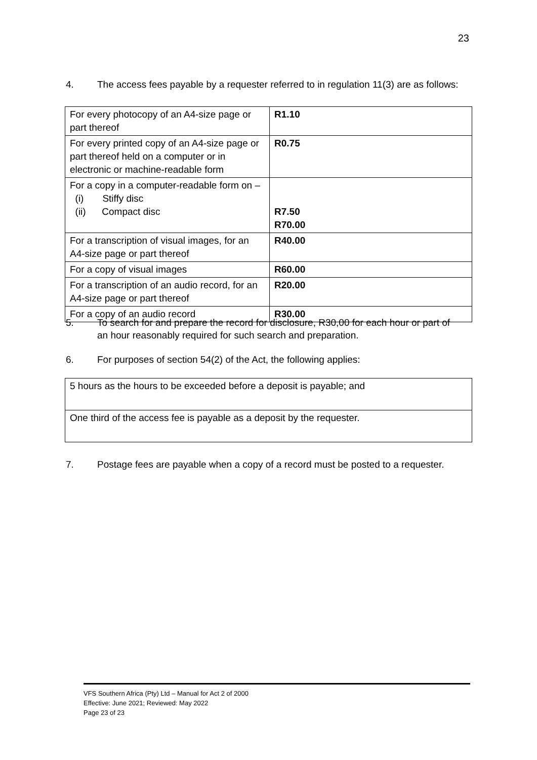23
4. The access fees payable by a requester referred to in regulation 11(3) are as follows:
| For every photocopy of an A4-size page or part thereof | R1.10 |
| For every printed copy of an A4-size page or part thereof held on a computer or in electronic or machine-readable form | R0.75 |
| For a copy in a computer-readable form on – (i) Stiffy disc (ii) Compact disc | R7.50 R70.00 |
| For a transcription of visual images, for an A4-size page or part thereof | R40.00 |
| For a copy of visual images | R60.00 |
| For a transcription of an audio record, for an A4-size page or part thereof | R20.00 |
| For a copy of an audio record | R30.00 |
5. To search for and prepare the record for disclosure, R30,00 for each hour or part of
an hour reasonably required for such search and preparation.
6. For purposes of section 54(2) of the Act, the following applies:
| 5 hours as the hours to be exceeded before a deposit is payable; and |
| One third of the access fee is payable as a deposit by the requester. |
7. Postage fees are payable when a copy of a record must be posted to a requester.
VFS Southern Africa (Pty) Ltd – Manual for Act 2 of 2000
Effective: June 2021; Reviewed: May 2022
Page 23 of 23